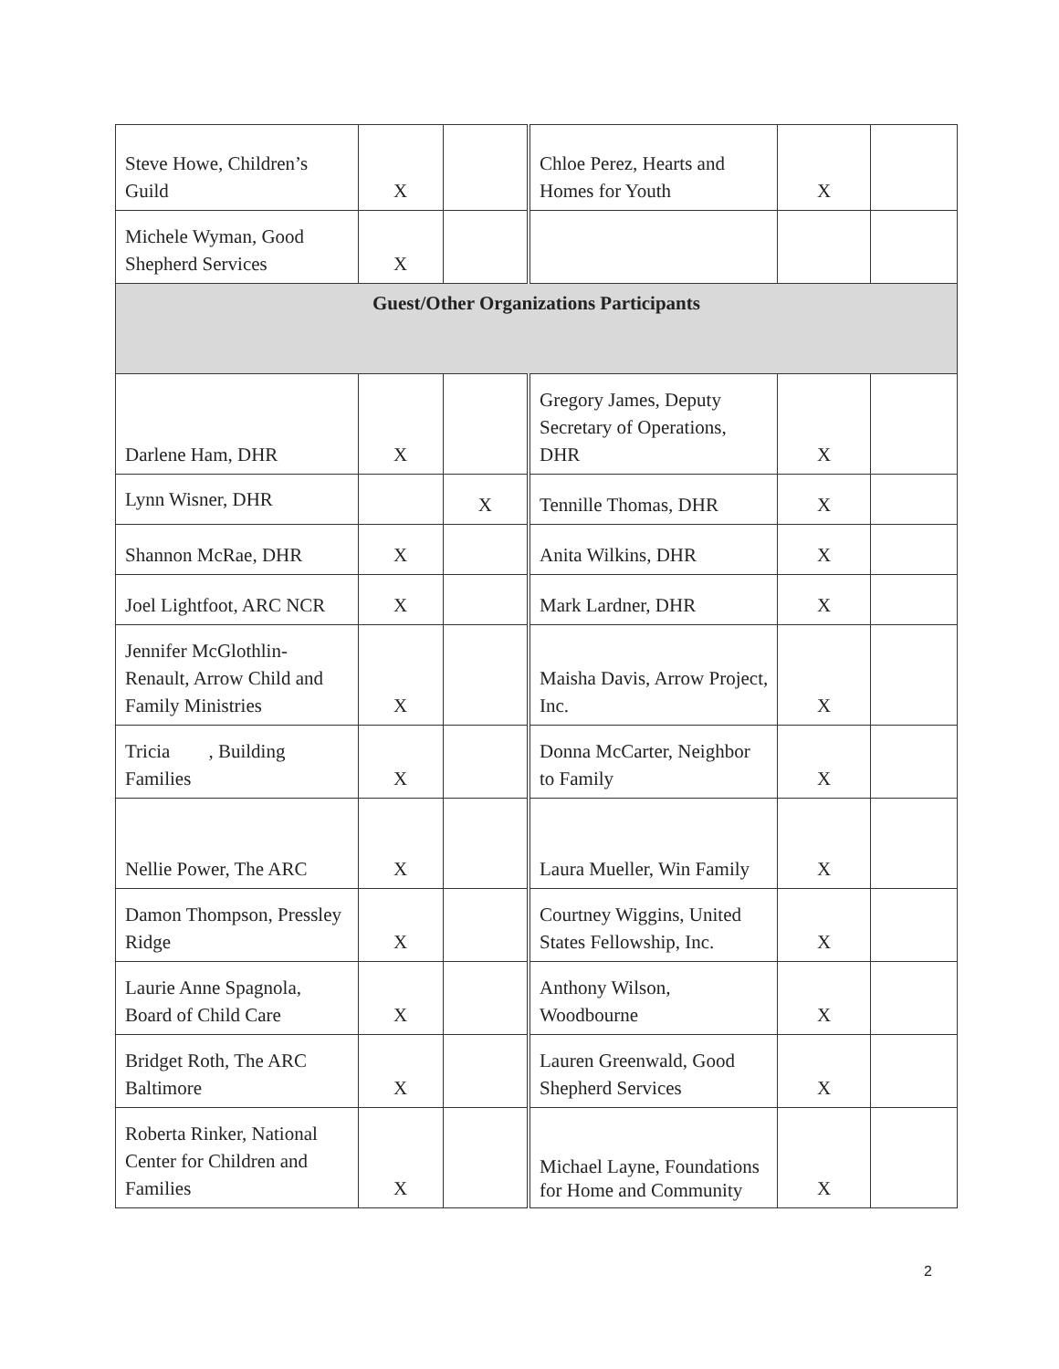| Steve Howe, Children’s Guild | X | | Chloe Perez, Hearts and Homes for Youth | X | |
| Michele Wyman, Good Shepherd Services | X | | | | |
| Guest/Other Organizations Participants | | | | | |
| Darlene Ham, DHR | X | | Gregory James, Deputy Secretary of Operations, DHR | X | |
| Lynn Wisner, DHR | | X | Tennille Thomas, DHR | X | |
| Shannon McRae, DHR | X | | Anita Wilkins, DHR | X | |
| Joel Lightfoot, ARC NCR | X | | Mark Lardner, DHR | X | |
| Jennifer McGlothlin-Renault, Arrow Child and Family Ministries | X | | Maisha Davis, Arrow Project, Inc. | X | |
| Tricia , Building Families | X | | Donna McCarter, Neighbor to Family | X | |
| Nellie Power, The ARC | X | | Laura Mueller, Win Family | X | |
| Damon Thompson, Pressley Ridge | X | | Courtney Wiggins, United States Fellowship, Inc. | X | |
| Laurie Anne Spagnola, Board of Child Care | X | | Anthony Wilson, Woodbourne | X | |
| Bridget Roth, The ARC Baltimore | X | | Lauren Greenwald, Good Shepherd Services | X | |
| Roberta Rinker, National Center for Children and Families | X | | Michael Layne, Foundations for Home and Community | X | |
2